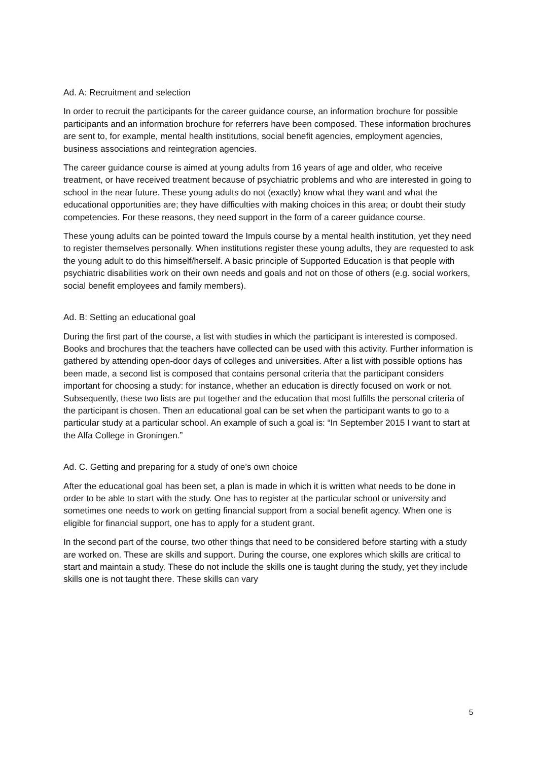Ad. A: Recruitment and selection
In order to recruit the participants for the career guidance course, an information brochure for possible participants and an information brochure for referrers have been composed. These information brochures are sent to, for example, mental health institutions, social benefit agencies, employment agencies, business associations and reintegration agencies.
The career guidance course is aimed at young adults from 16 years of age and older, who receive treatment, or have received treatment because of psychiatric problems and who are interested in going to school in the near future. These young adults do not (exactly) know what they want and what the educational opportunities are; they have difficulties with making choices in this area; or doubt their study competencies. For these reasons, they need support in the form of a career guidance course.
These young adults can be pointed toward the Impuls course by a mental health institution, yet they need to register themselves personally. When institutions register these young adults, they are requested to ask the young adult to do this himself/herself. A basic principle of Supported Education is that people with psychiatric disabilities work on their own needs and goals and not on those of others (e.g. social workers, social benefit employees and family members).
Ad. B: Setting an educational goal
During the first part of the course, a list with studies in which the participant is interested is composed. Books and brochures that the teachers have collected can be used with this activity. Further information is gathered by attending open-door days of colleges and universities. After a list with possible options has been made, a second list is composed that contains personal criteria that the participant considers important for choosing a study: for instance, whether an education is directly focused on work or not. Subsequently, these two lists are put together and the education that most fulfills the personal criteria of the participant is chosen. Then an educational goal can be set when the participant wants to go to a particular study at a particular school. An example of such a goal is: “In September 2015 I want to start at the Alfa College in Groningen.”
Ad. C. Getting and preparing for a study of one’s own choice
After the educational goal has been set, a plan is made in which it is written what needs to be done in order to be able to start with the study. One has to register at the particular school or university and sometimes one needs to work on getting financial support from a social benefit agency. When one is eligible for financial support, one has to apply for a student grant.
In the second part of the course, two other things that need to be considered before starting with a study are worked on. These are skills and support. During the course, one explores which skills are critical to start and maintain a study. These do not include the skills one is taught during the study, yet they include skills one is not taught there. These skills can vary
5